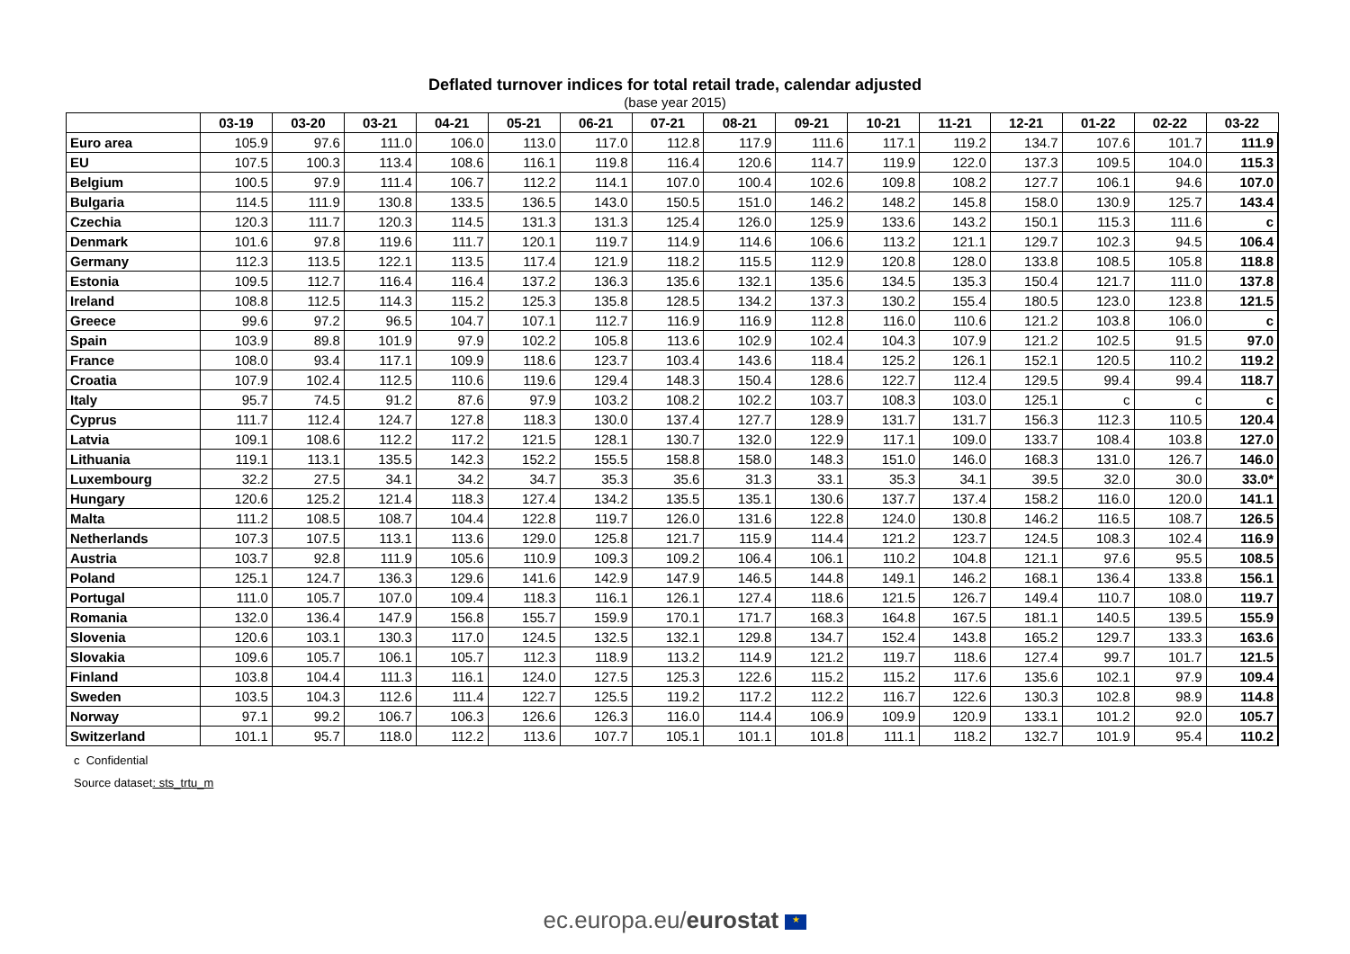Deflated turnover indices for total retail trade, calendar adjusted
(base year 2015)
| | 03-19 | 03-20 | 03-21 | 04-21 | 05-21 | 06-21 | 07-21 | 08-21 | 09-21 | 10-21 | 11-21 | 12-21 | 01-22 | 02-22 | 03-22 |
| --- | --- | --- | --- | --- | --- | --- | --- | --- | --- | --- | --- | --- | --- | --- | --- |
| Euro area | 105.9 | 97.6 | 111.0 | 106.0 | 113.0 | 117.0 | 112.8 | 117.9 | 111.6 | 117.1 | 119.2 | 134.7 | 107.6 | 101.7 | 111.9 |
| EU | 107.5 | 100.3 | 113.4 | 108.6 | 116.1 | 119.8 | 116.4 | 120.6 | 114.7 | 119.9 | 122.0 | 137.3 | 109.5 | 104.0 | 115.3 |
| Belgium | 100.5 | 97.9 | 111.4 | 106.7 | 112.2 | 114.1 | 107.0 | 100.4 | 102.6 | 109.8 | 108.2 | 127.7 | 106.1 | 94.6 | 107.0 |
| Bulgaria | 114.5 | 111.9 | 130.8 | 133.5 | 136.5 | 143.0 | 150.5 | 151.0 | 146.2 | 148.2 | 145.8 | 158.0 | 130.9 | 125.7 | 143.4 |
| Czechia | 120.3 | 111.7 | 120.3 | 114.5 | 131.3 | 131.3 | 125.4 | 126.0 | 125.9 | 133.6 | 143.2 | 150.1 | 115.3 | 111.6 | c |
| Denmark | 101.6 | 97.8 | 119.6 | 111.7 | 120.1 | 119.7 | 114.9 | 114.6 | 106.6 | 113.2 | 121.1 | 129.7 | 102.3 | 94.5 | 106.4 |
| Germany | 112.3 | 113.5 | 122.1 | 113.5 | 117.4 | 121.9 | 118.2 | 115.5 | 112.9 | 120.8 | 128.0 | 133.8 | 108.5 | 105.8 | 118.8 |
| Estonia | 109.5 | 112.7 | 116.4 | 116.4 | 137.2 | 136.3 | 135.6 | 132.1 | 135.6 | 134.5 | 135.3 | 150.4 | 121.7 | 111.0 | 137.8 |
| Ireland | 108.8 | 112.5 | 114.3 | 115.2 | 125.3 | 135.8 | 128.5 | 134.2 | 137.3 | 130.2 | 155.4 | 180.5 | 123.0 | 123.8 | 121.5 |
| Greece | 99.6 | 97.2 | 96.5 | 104.7 | 107.1 | 112.7 | 116.9 | 116.9 | 112.8 | 116.0 | 110.6 | 121.2 | 103.8 | 106.0 | c |
| Spain | 103.9 | 89.8 | 101.9 | 97.9 | 102.2 | 105.8 | 113.6 | 102.9 | 102.4 | 104.3 | 107.9 | 121.2 | 102.5 | 91.5 | 97.0 |
| France | 108.0 | 93.4 | 117.1 | 109.9 | 118.6 | 123.7 | 103.4 | 143.6 | 118.4 | 125.2 | 126.1 | 152.1 | 120.5 | 110.2 | 119.2 |
| Croatia | 107.9 | 102.4 | 112.5 | 110.6 | 119.6 | 129.4 | 148.3 | 150.4 | 128.6 | 122.7 | 112.4 | 129.5 | 99.4 | 99.4 | 118.7 |
| Italy | 95.7 | 74.5 | 91.2 | 87.6 | 97.9 | 103.2 | 108.2 | 102.2 | 103.7 | 108.3 | 103.0 | 125.1 | c | c | c |
| Cyprus | 111.7 | 112.4 | 124.7 | 127.8 | 118.3 | 130.0 | 137.4 | 127.7 | 128.9 | 131.7 | 131.7 | 156.3 | 112.3 | 110.5 | 120.4 |
| Latvia | 109.1 | 108.6 | 112.2 | 117.2 | 121.5 | 128.1 | 130.7 | 132.0 | 122.9 | 117.1 | 109.0 | 133.7 | 108.4 | 103.8 | 127.0 |
| Lithuania | 119.1 | 113.1 | 135.5 | 142.3 | 152.2 | 155.5 | 158.8 | 158.0 | 148.3 | 151.0 | 146.0 | 168.3 | 131.0 | 126.7 | 146.0 |
| Luxembourg | 32.2 | 27.5 | 34.1 | 34.2 | 34.7 | 35.3 | 35.6 | 31.3 | 33.1 | 35.3 | 34.1 | 39.5 | 32.0 | 30.0 | 33.0* |
| Hungary | 120.6 | 125.2 | 121.4 | 118.3 | 127.4 | 134.2 | 135.5 | 135.1 | 130.6 | 137.7 | 137.4 | 158.2 | 116.0 | 120.0 | 141.1 |
| Malta | 111.2 | 108.5 | 108.7 | 104.4 | 122.8 | 119.7 | 126.0 | 131.6 | 122.8 | 124.0 | 130.8 | 146.2 | 116.5 | 108.7 | 126.5 |
| Netherlands | 107.3 | 107.5 | 113.1 | 113.6 | 129.0 | 125.8 | 121.7 | 115.9 | 114.4 | 121.2 | 123.7 | 124.5 | 108.3 | 102.4 | 116.9 |
| Austria | 103.7 | 92.8 | 111.9 | 105.6 | 110.9 | 109.3 | 109.2 | 106.4 | 106.1 | 110.2 | 104.8 | 121.1 | 97.6 | 95.5 | 108.5 |
| Poland | 125.1 | 124.7 | 136.3 | 129.6 | 141.6 | 142.9 | 147.9 | 146.5 | 144.8 | 149.1 | 146.2 | 168.1 | 136.4 | 133.8 | 156.1 |
| Portugal | 111.0 | 105.7 | 107.0 | 109.4 | 118.3 | 116.1 | 126.1 | 127.4 | 118.6 | 121.5 | 126.7 | 149.4 | 110.7 | 108.0 | 119.7 |
| Romania | 132.0 | 136.4 | 147.9 | 156.8 | 155.7 | 159.9 | 170.1 | 171.7 | 168.3 | 164.8 | 167.5 | 181.1 | 140.5 | 139.5 | 155.9 |
| Slovenia | 120.6 | 103.1 | 130.3 | 117.0 | 124.5 | 132.5 | 132.1 | 129.8 | 134.7 | 152.4 | 143.8 | 165.2 | 129.7 | 133.3 | 163.6 |
| Slovakia | 109.6 | 105.7 | 106.1 | 105.7 | 112.3 | 118.9 | 113.2 | 114.9 | 121.2 | 119.7 | 118.6 | 127.4 | 99.7 | 101.7 | 121.5 |
| Finland | 103.8 | 104.4 | 111.3 | 116.1 | 124.0 | 127.5 | 125.3 | 122.6 | 115.2 | 115.2 | 117.6 | 135.6 | 102.1 | 97.9 | 109.4 |
| Sweden | 103.5 | 104.3 | 112.6 | 111.4 | 122.7 | 125.5 | 119.2 | 117.2 | 112.2 | 116.7 | 122.6 | 130.3 | 102.8 | 98.9 | 114.8 |
| Norway | 97.1 | 99.2 | 106.7 | 106.3 | 126.6 | 126.3 | 116.0 | 114.4 | 106.9 | 109.9 | 120.9 | 133.1 | 101.2 | 92.0 | 105.7 |
| Switzerland | 101.1 | 95.7 | 118.0 | 112.2 | 113.6 | 107.7 | 105.1 | 101.1 | 101.8 | 111.1 | 118.2 | 132.7 | 101.9 | 95.4 | 110.2 |
c Confidential
Source dataset: sts_trtu_m
ec.europa.eu/eurostat ★